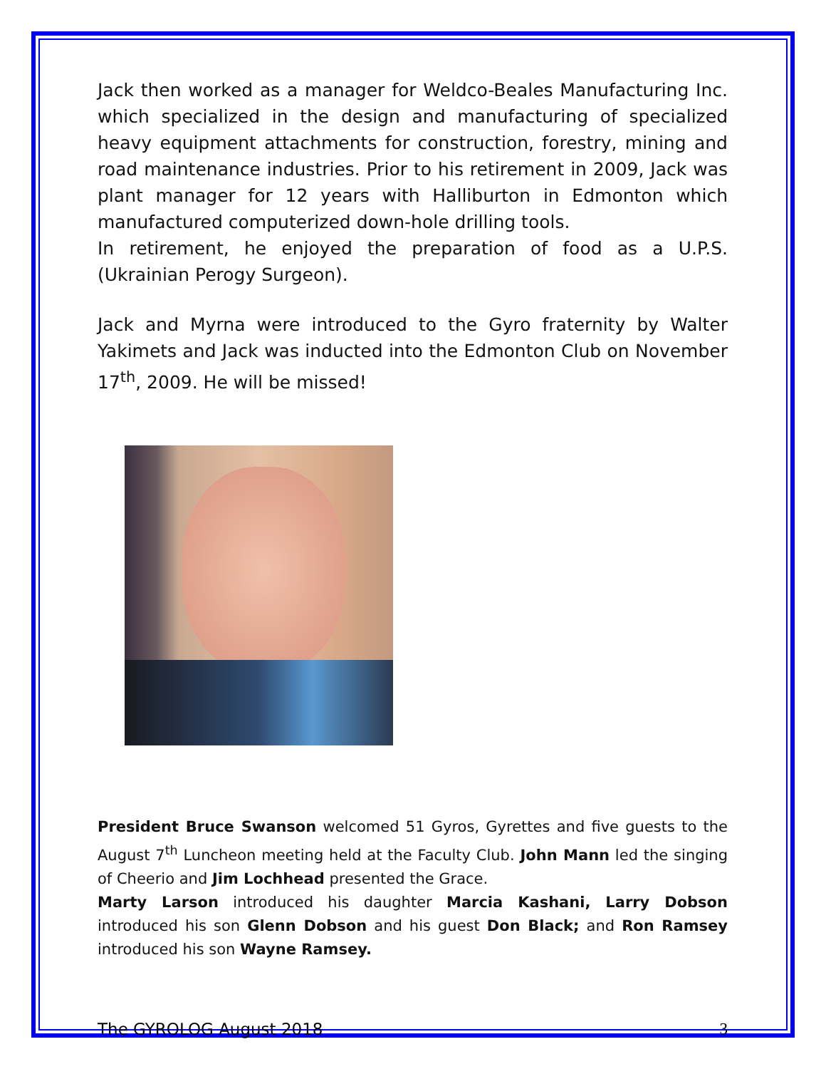Jack then worked as a manager for Weldco-Beales Manufacturing Inc. which specialized in the design and manufacturing of specialized heavy equipment attachments for construction, forestry, mining and road maintenance industries. Prior to his retirement in 2009, Jack was plant manager for 12 years with Halliburton in Edmonton which manufactured computerized down-hole drilling tools.
In retirement, he enjoyed the preparation of food as a U.P.S. (Ukrainian Perogy Surgeon).
Jack and Myrna were introduced to the Gyro fraternity by Walter Yakimets and Jack was inducted into the Edmonton Club on November 17<sup>th</sup>, 2009. He will be missed!
President Bruce Swanson welcomed 51 Gyros, Gyrettes and five guests to the August 7<sup>th</sup> Luncheon meeting held at the Faculty Club. John Mann led the singing of Cheerio and Jim Lochhead presented the Grace.
Marty Larson introduced his daughter Marcia Kashani, Larry Dobson introduced his son Glenn Dobson and his guest Don Black; and Ron Ramsey introduced his son Wayne Ramsey.
The GYROLOG August 2018 3